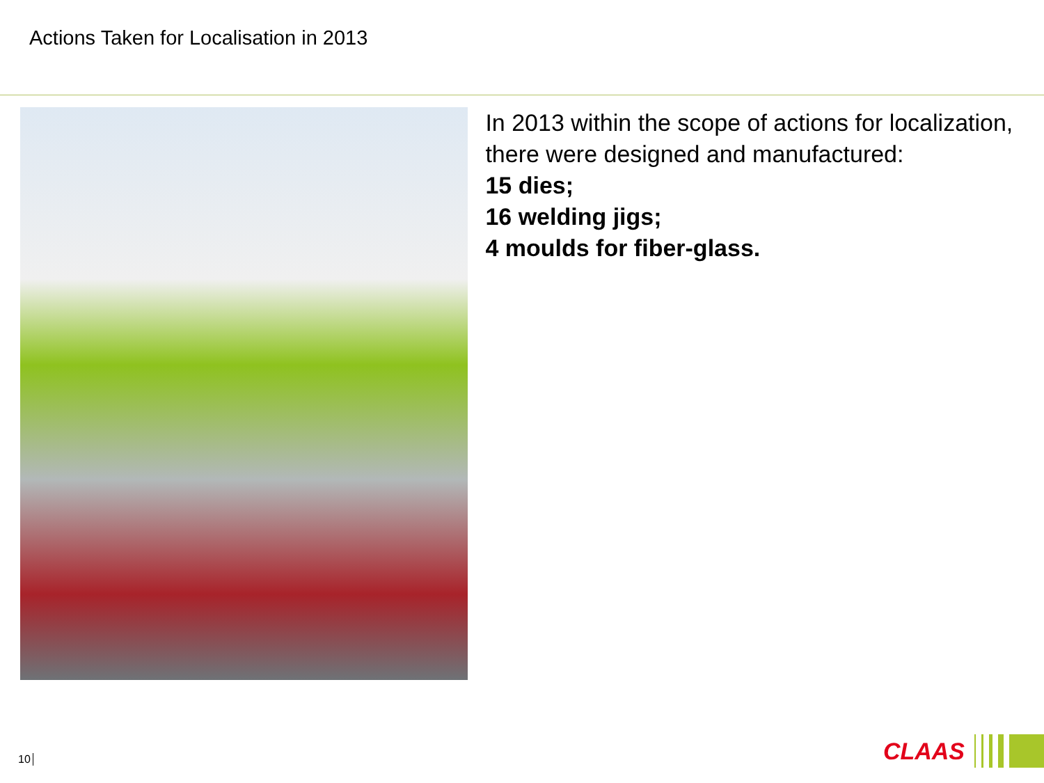Actions Taken for Localisation in 2013
In 2013 within the scope of actions for localization, there were designed and manufactured:
15 dies;
16 welding jigs;
4 moulds for fiber-glass.
10
CLAAS